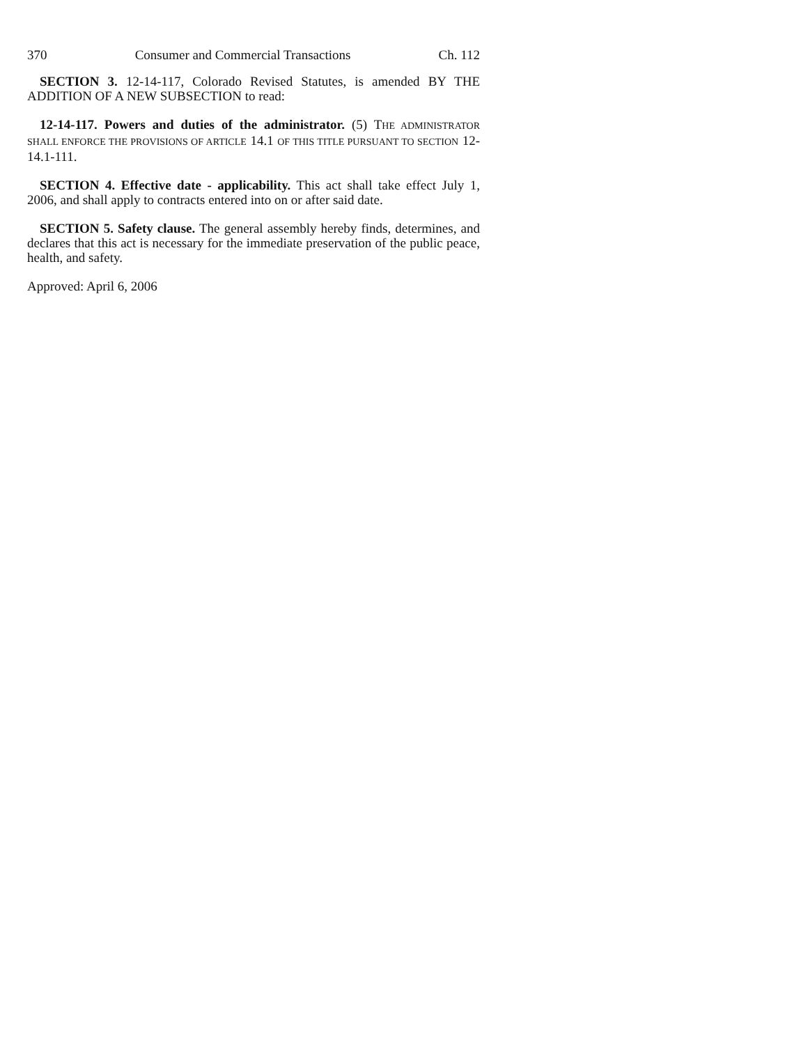370 Consumer and Commercial Transactions Ch. 112
SECTION 3. 12-14-117, Colorado Revised Statutes, is amended BY THE ADDITION OF A NEW SUBSECTION to read:
12-14-117. Powers and duties of the administrator. (5) THE ADMINISTRATOR SHALL ENFORCE THE PROVISIONS OF ARTICLE 14.1 OF THIS TITLE PURSUANT TO SECTION 12-14.1-111.
SECTION 4. Effective date - applicability. This act shall take effect July 1, 2006, and shall apply to contracts entered into on or after said date.
SECTION 5. Safety clause. The general assembly hereby finds, determines, and declares that this act is necessary for the immediate preservation of the public peace, health, and safety.
Approved: April 6, 2006